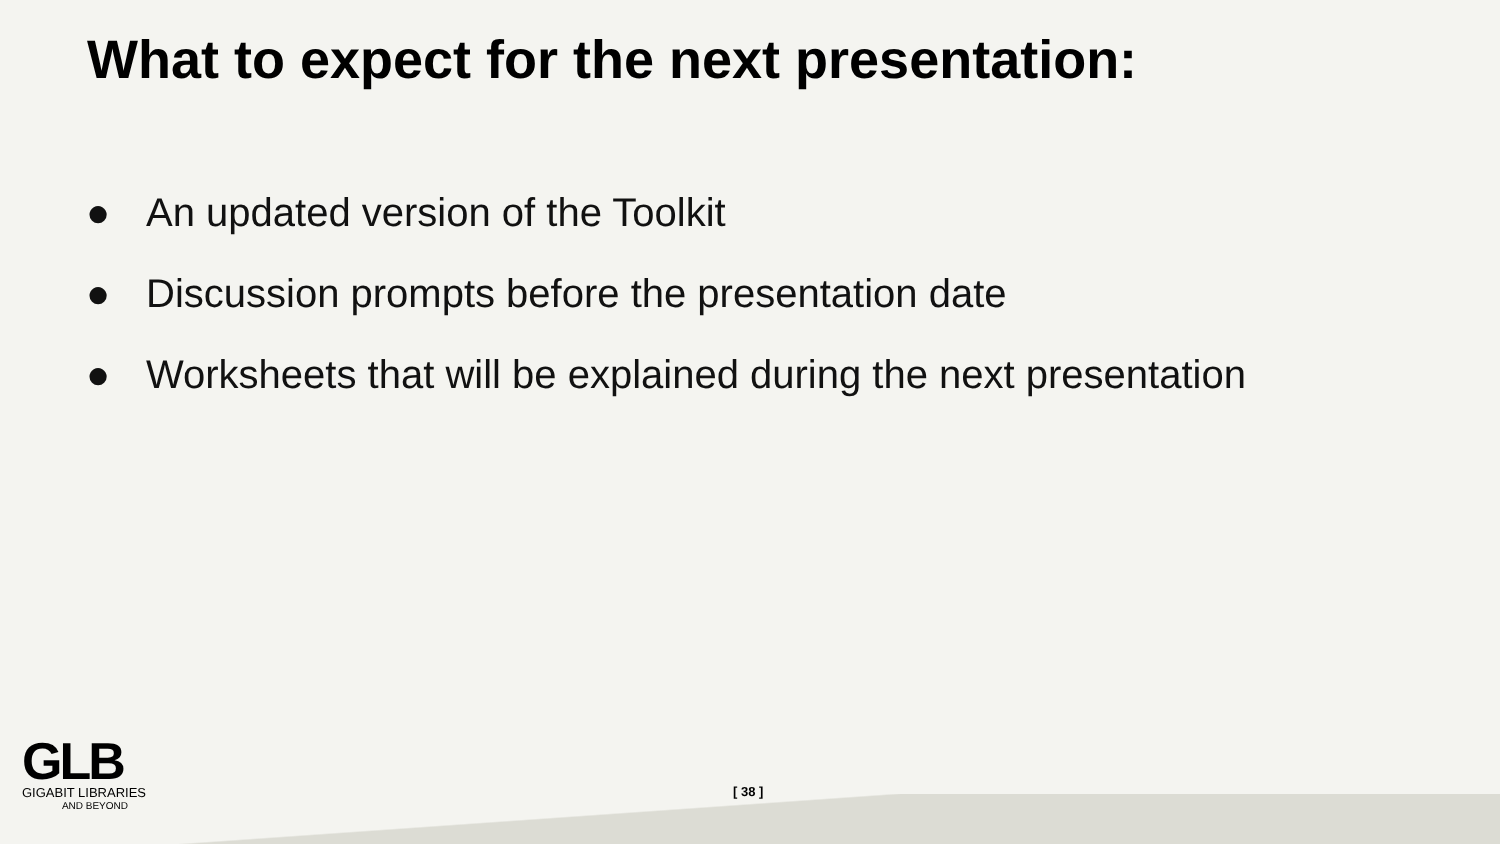What to expect for the next presentation:
● An updated version of the Toolkit
● Discussion prompts before the presentation date
● Worksheets that will be explained during the next presentation
GLB
GIGABIT LIBRARIES
AND BEYOND
[ 38 ]